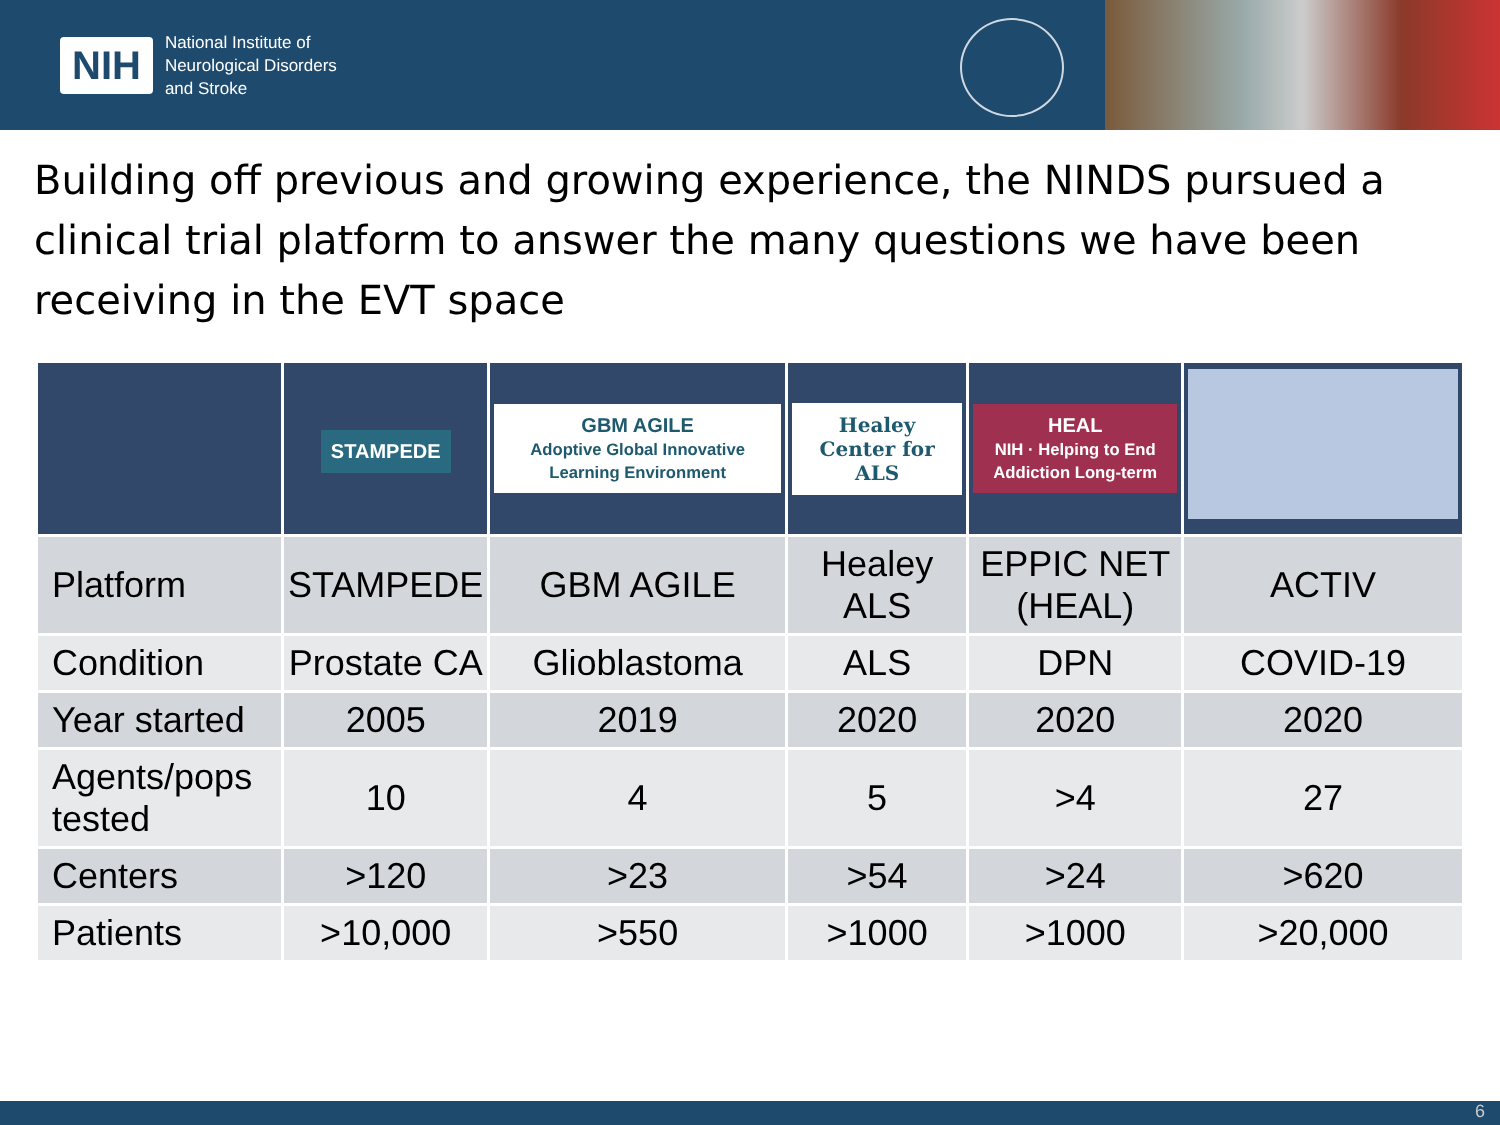NIH
National Institute of
Neurological Disorders
and Stroke
Building off previous and growing experience, the NINDS pursued a clinical trial platform to answer the many questions we have been receiving in the EVT space
| | STAMPEDE | GBM AGILE Adoptive Global Innovative Learning Environment | Healey Center for ALS | HEAL NIH · Helping to End Addiction Long-term | |
| --- | --- | --- | --- | --- | --- |
| Platform | STAMPEDE | GBM AGILE | Healey ALS | EPPIC NET (HEAL) | ACTIV |
| Condition | Prostate CA | Glioblastoma | ALS | DPN | COVID-19 |
| Year started | 2005 | 2019 | 2020 | 2020 | 2020 |
| Agents/pops tested | 10 | 4 | 5 | >4 | 27 |
| Centers | >120 | >23 | >54 | >24 | >620 |
| Patients | >10,000 | >550 | >1000 | >1000 | >20,000 |
6